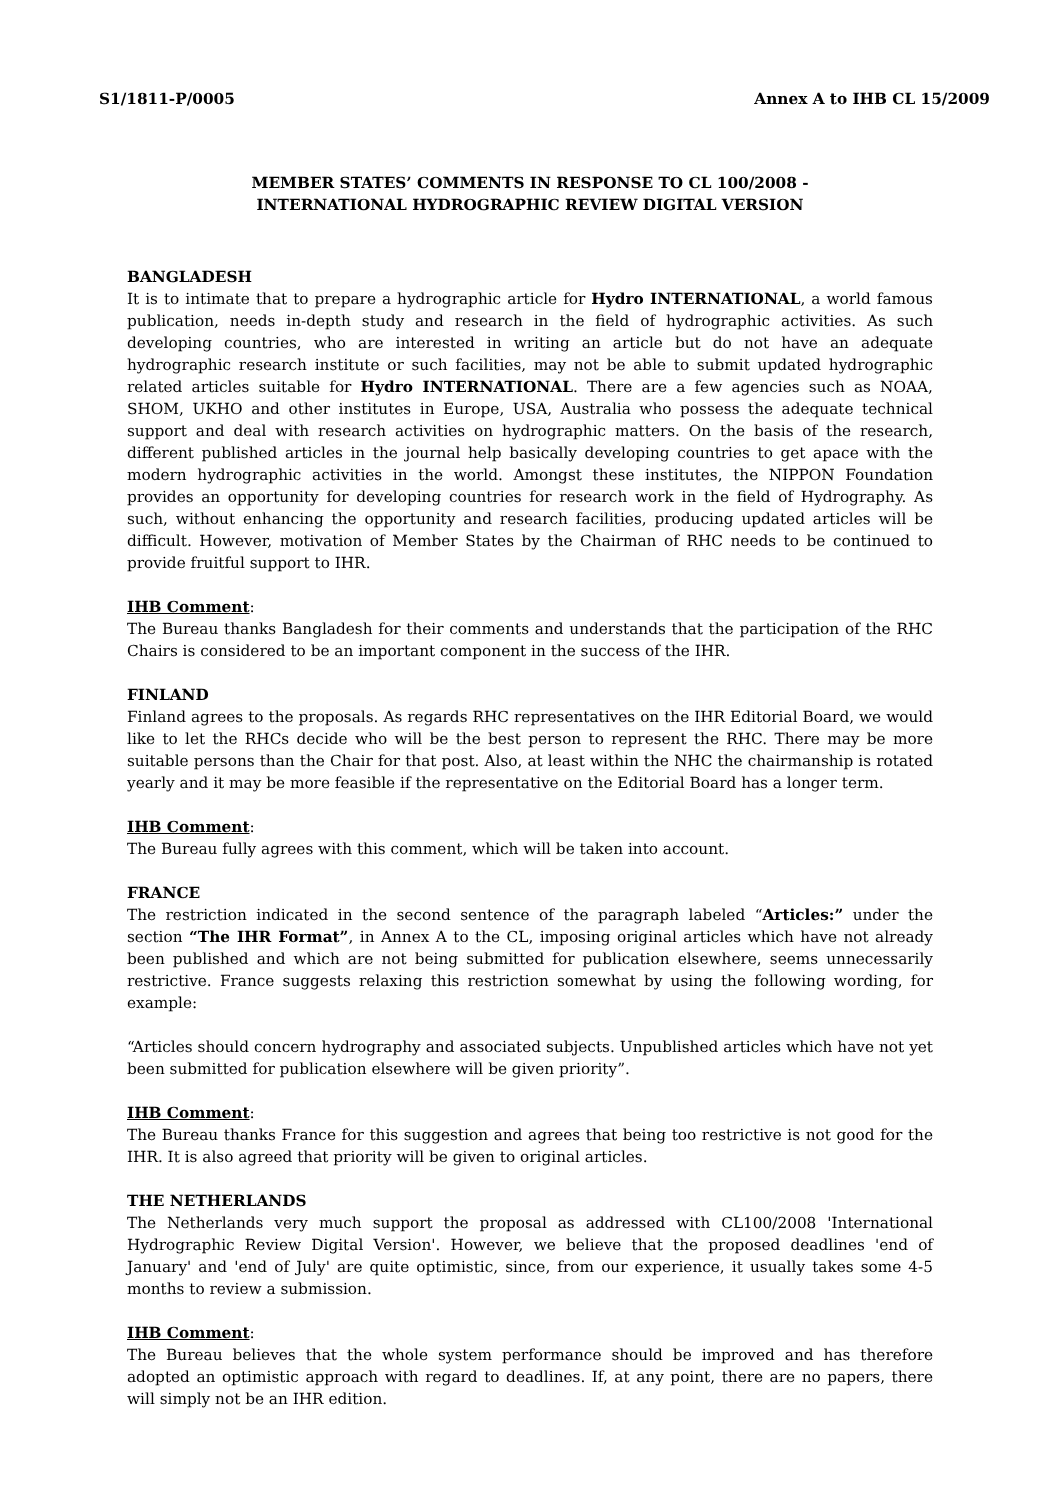S1/1811-P/0005 Annex A to IHB CL 15/2009
MEMBER STATES’ COMMENTS IN RESPONSE TO CL 100/2008 -
INTERNATIONAL HYDROGRAPHIC REVIEW DIGITAL VERSION
BANGLADESH
It is to intimate that to prepare a hydrographic article for Hydro INTERNATIONAL, a world famous publication, needs in-depth study and research in the field of hydrographic activities. As such developing countries, who are interested in writing an article but do not have an adequate hydrographic research institute or such facilities, may not be able to submit updated hydrographic related articles suitable for Hydro INTERNATIONAL. There are a few agencies such as NOAA, SHOM, UKHO and other institutes in Europe, USA, Australia who possess the adequate technical support and deal with research activities on hydrographic matters. On the basis of the research, different published articles in the journal help basically developing countries to get apace with the modern hydrographic activities in the world. Amongst these institutes, the NIPPON Foundation provides an opportunity for developing countries for research work in the field of Hydrography. As such, without enhancing the opportunity and research facilities, producing updated articles will be difficult. However, motivation of Member States by the Chairman of RHC needs to be continued to provide fruitful support to IHR.
IHB Comment:
The Bureau thanks Bangladesh for their comments and understands that the participation of the RHC Chairs is considered to be an important component in the success of the IHR.
FINLAND
Finland agrees to the proposals. As regards RHC representatives on the IHR Editorial Board, we would like to let the RHCs decide who will be the best person to represent the RHC. There may be more suitable persons than the Chair for that post. Also, at least within the NHC the chairmanship is rotated yearly and it may be more feasible if the representative on the Editorial Board has a longer term.
IHB Comment:
The Bureau fully agrees with this comment, which will be taken into account.
FRANCE
The restriction indicated in the second sentence of the paragraph labeled “Articles:” under the section “The IHR Format”, in Annex A to the CL, imposing original articles which have not already been published and which are not being submitted for publication elsewhere, seems unnecessarily restrictive. France suggests relaxing this restriction somewhat by using the following wording, for example:
“Articles should concern hydrography and associated subjects. Unpublished articles which have not yet been submitted for publication elsewhere will be given priority”.
IHB Comment:
The Bureau thanks France for this suggestion and agrees that being too restrictive is not good for the IHR. It is also agreed that priority will be given to original articles.
THE NETHERLANDS
The Netherlands very much support the proposal as addressed with CL100/2008 'International Hydrographic Review Digital Version'. However, we believe that the proposed deadlines 'end of January' and 'end of July' are quite optimistic, since, from our experience, it usually takes some 4-5 months to review a submission.
IHB Comment:
The Bureau believes that the whole system performance should be improved and has therefore adopted an optimistic approach with regard to deadlines. If, at any point, there are no papers, there will simply not be an IHR edition.